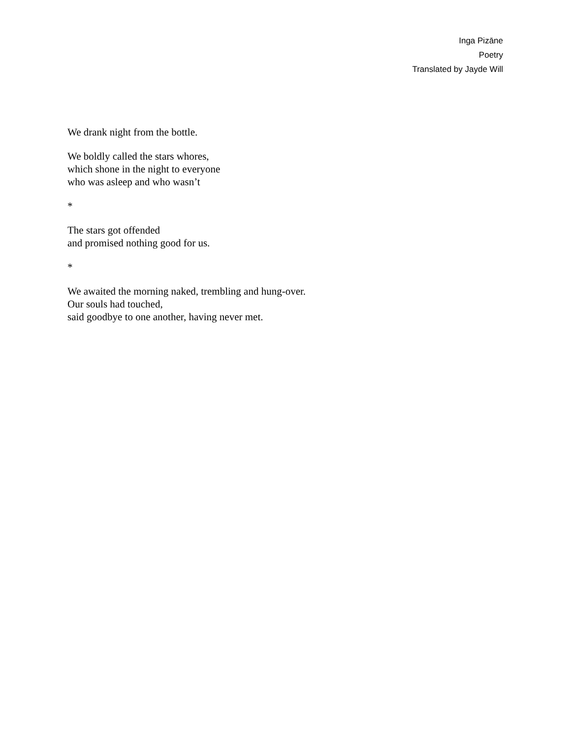Inga Pizāne
Poetry
Translated by Jayde Will
We drank night from the bottle.
We boldly called the stars whores,
which shone in the night to everyone
who was asleep and who wasn’t
*
The stars got offended
and promised nothing good for us.
*
We awaited the morning naked, trembling and hung-over.
Our souls had touched,
said goodbye to one another, having never met.